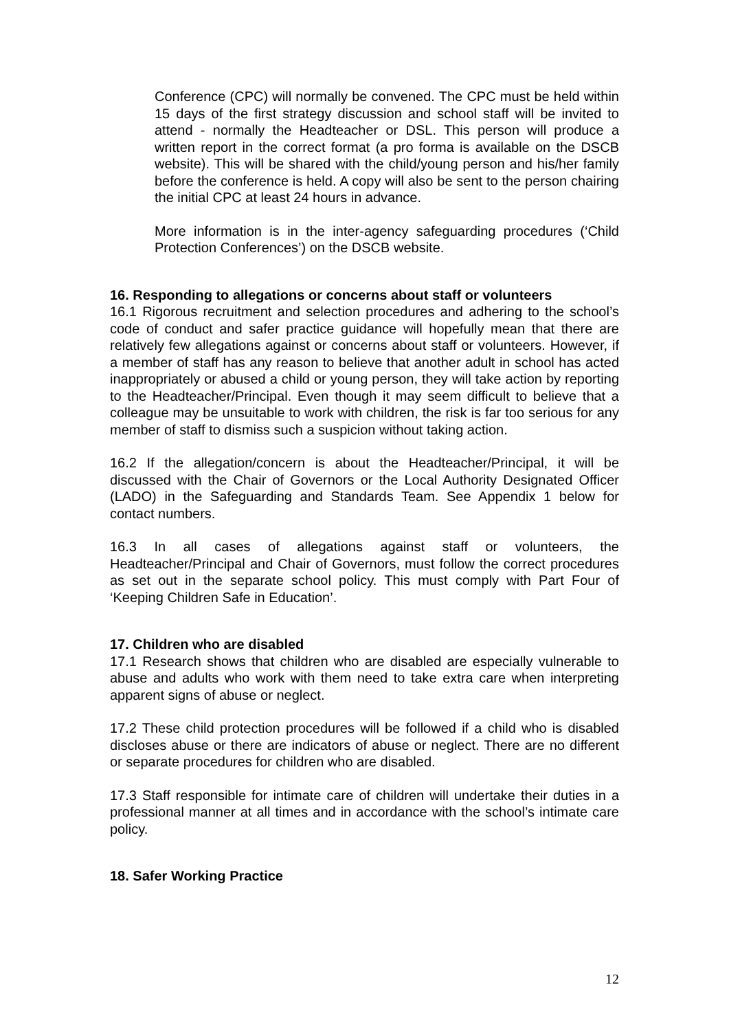Conference (CPC) will normally be convened. The CPC must be held within 15 days of the first strategy discussion and school staff will be invited to attend - normally the Headteacher or DSL. This person will produce a written report in the correct format (a pro forma is available on the DSCB website). This will be shared with the child/young person and his/her family before the conference is held. A copy will also be sent to the person chairing the initial CPC at least 24 hours in advance.
More information is in the inter-agency safeguarding procedures (‘Child Protection Conferences’) on the DSCB website.
16. Responding to allegations or concerns about staff or volunteers
16.1 Rigorous recruitment and selection procedures and adhering to the school’s code of conduct and safer practice guidance will hopefully mean that there are relatively few allegations against or concerns about staff or volunteers. However, if a member of staff has any reason to believe that another adult in school has acted inappropriately or abused a child or young person, they will take action by reporting to the Headteacher/Principal. Even though it may seem difficult to believe that a colleague may be unsuitable to work with children, the risk is far too serious for any member of staff to dismiss such a suspicion without taking action.
16.2 If the allegation/concern is about the Headteacher/Principal, it will be discussed with the Chair of Governors or the Local Authority Designated Officer (LADO) in the Safeguarding and Standards Team. See Appendix 1 below for contact numbers.
16.3 In all cases of allegations against staff or volunteers, the Headteacher/Principal and Chair of Governors, must follow the correct procedures as set out in the separate school policy. This must comply with Part Four of ‘Keeping Children Safe in Education’.
17. Children who are disabled
17.1 Research shows that children who are disabled are especially vulnerable to abuse and adults who work with them need to take extra care when interpreting apparent signs of abuse or neglect.
17.2 These child protection procedures will be followed if a child who is disabled discloses abuse or there are indicators of abuse or neglect. There are no different or separate procedures for children who are disabled.
17.3 Staff responsible for intimate care of children will undertake their duties in a professional manner at all times and in accordance with the school’s intimate care policy.
18. Safer Working Practice
12